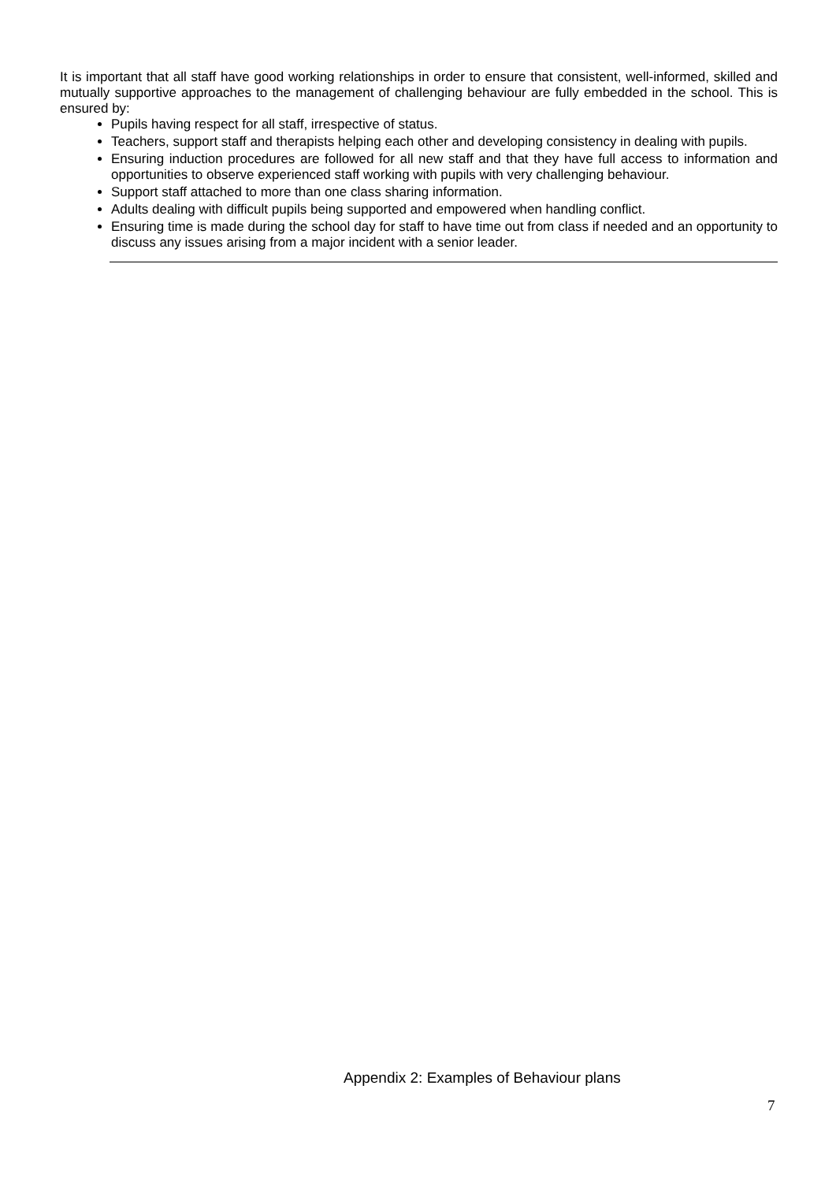It is important that all staff have good working relationships in order to ensure that consistent, well-informed, skilled and mutually supportive approaches to the management of challenging behaviour are fully embedded in the school. This is ensured by:
Pupils having respect for all staff, irrespective of status.
Teachers, support staff and therapists helping each other and developing consistency in dealing with pupils.
Ensuring induction procedures are followed for all new staff and that they have full access to information and opportunities to observe experienced staff working with pupils with very challenging behaviour.
Support staff attached to more than one class sharing information.
Adults dealing with difficult pupils being supported and empowered when handling conflict.
Ensuring time is made during the school day for staff to have time out from class if needed and an opportunity to discuss any issues arising from a major incident with a senior leader.
Appendix 2: Examples of Behaviour plans
7